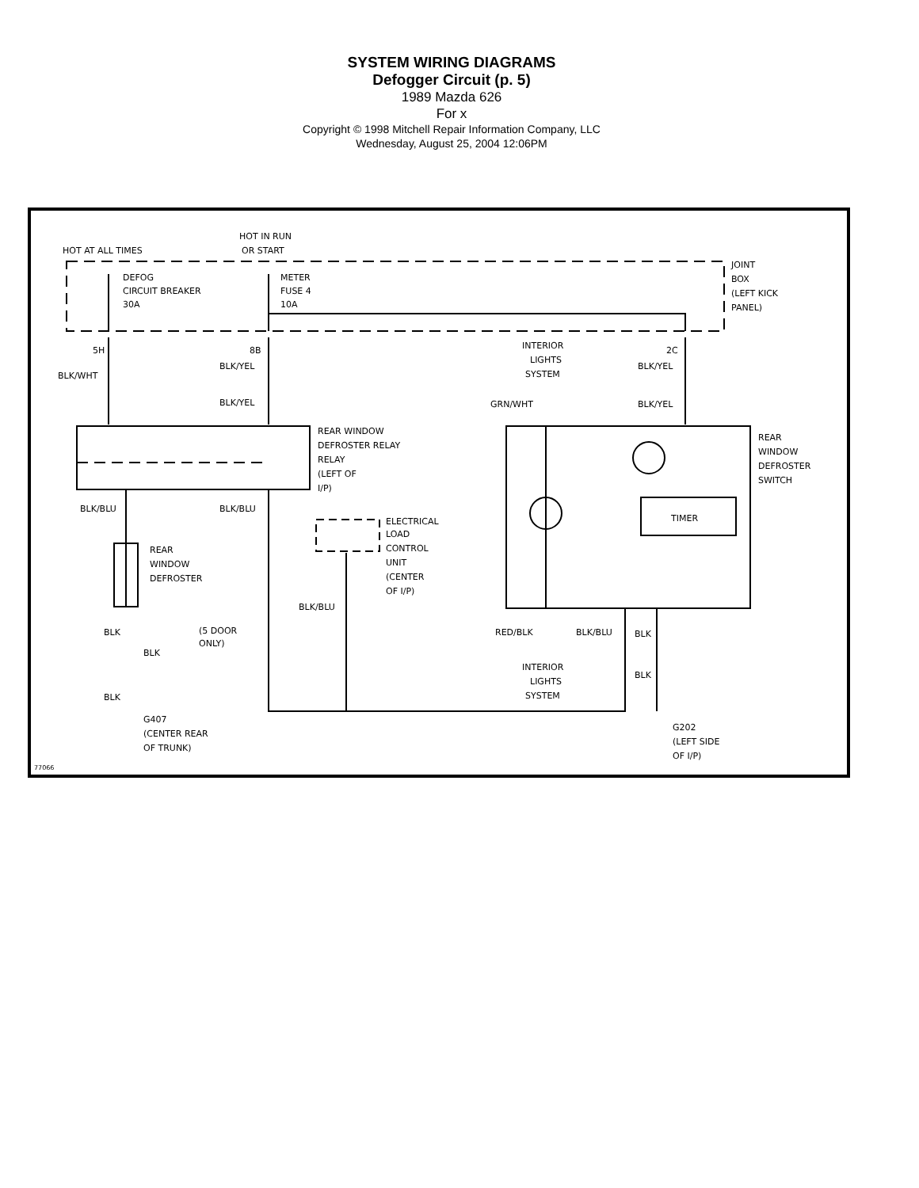SYSTEM WIRING DIAGRAMS
Defogger Circuit (p. 5)
1989 Mazda 626
For x
Copyright © 1998 Mitchell Repair Information Company, LLC
Wednesday, August 25, 2004 12:06PM
HOT AT ALL TIMES
HOT IN RUN
OR START
DEFOG
CIRCUIT BREAKER
30A
METER
FUSE 4
10A
JOINT
BOX
(LEFT KICK
PANEL)
5H
8B
2C
BLK/WHT
BLK/YEL
BLK/YEL
INTERIOR
LIGHTS
SYSTEM
BLK/YEL
GRN/WHT
BLK/YEL
REAR WINDOW
DEFROSTER RELAY
RELAY
(LEFT OF
I/P)
REAR
WINDOW
DEFROSTER
SWITCH
TIMER
BLK/BLU
BLK/BLU
ELECTRICAL
LOAD
CONTROL
UNIT
(CENTER
OF I/P)
REAR
WINDOW
DEFROSTER
BLK/BLU
BLK
(5 DOOR
ONLY)
BLK
RED/BLK
BLK/BLU
BLK
INTERIOR
LIGHTS
SYSTEM
BLK
BLK
G407
(CENTER REAR
OF TRUNK)
G202
(LEFT SIDE
OF I/P)
77066